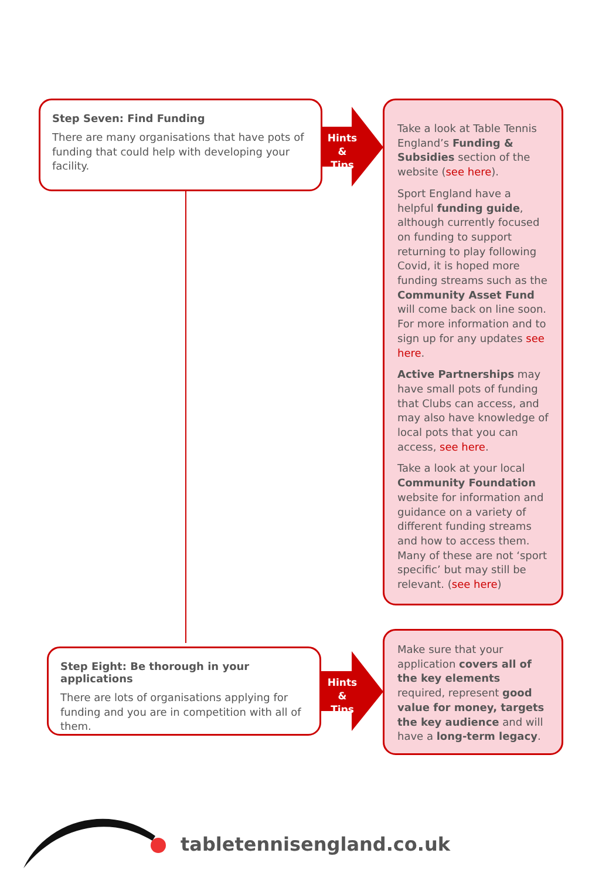Step Seven: Find Funding
There are many organisations that have pots of funding that could help with developing your facility.
Hints & Tips
Take a look at Table Tennis England’s Funding & Subsidies section of the website (see here).
Sport England have a helpful funding guide, although currently focused on funding to support returning to play following Covid, it is hoped more funding streams such as the Community Asset Fund will come back on line soon. For more information and to sign up for any updates see here.
Active Partnerships may have small pots of funding that Clubs can access, and may also have knowledge of local pots that you can access, see here.
Take a look at your local Community Foundation website for information and guidance on a variety of different funding streams and how to access them. Many of these are not ‘sport specific’ but may still be relevant. (see here)
Step Eight: Be thorough in your applications
There are lots of organisations applying for funding and you are in competition with all of them.
Hints & Tips
Make sure that your application covers all of the key elements required, represent good value for money, targets the key audience and will have a long-term legacy.
tabletennisengland.co.uk